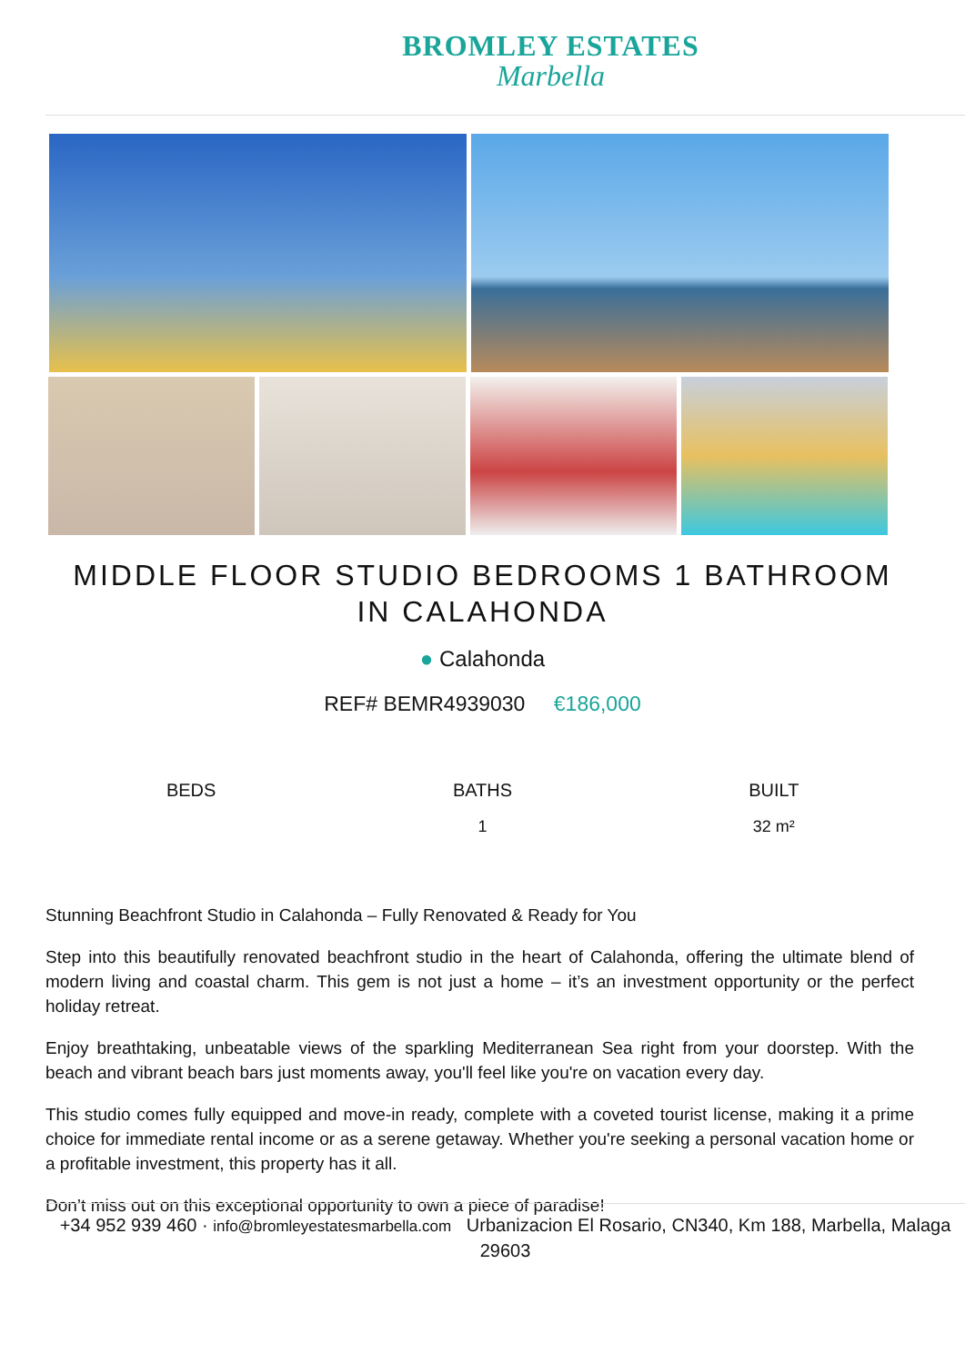BROMLEY ESTATES
Marbella
MIDDLE FLOOR STUDIO BEDROOMS 1 BATHROOM IN CALAHONDA
● Calahonda
REF# BEMR4939030 €186,000
BEDS BATHS
1
BUILT
32 m²
Stunning Beachfront Studio in Calahonda – Fully Renovated & Ready for You
Step into this beautifully renovated beachfront studio in the heart of Calahonda, offering the ultimate blend of modern living and coastal charm. This gem is not just a home – it’s an investment opportunity or the perfect holiday retreat.
Enjoy breathtaking, unbeatable views of the sparkling Mediterranean Sea right from your doorstep. With the beach and vibrant beach bars just moments away, you'll feel like you're on vacation every day.
This studio comes fully equipped and move-in ready, complete with a coveted tourist license, making it a prime choice for immediate rental income or as a serene getaway. Whether you're seeking a personal vacation home or a profitable investment, this property has it all.
Don’t miss out on this exceptional opportunity to own a piece of paradise!
+34 952 939 460 · info@bromleyestatesmarbella.com Urbanizacion El Rosario, CN340, Km 188, Marbella, Malaga 29603